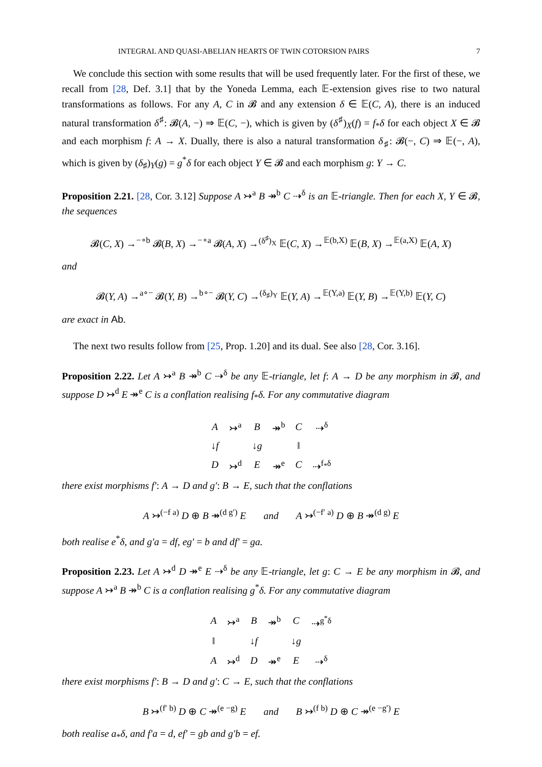INTEGRAL AND QUASI-ABELIAN HEARTS OF TWIN COTORSION PAIRS 7
We conclude this section with some results that will be used frequently later. For the first of these, we recall from [28, Def. 3.1] that by the Yoneda Lemma, each 𝔼-extension gives rise to two natural transformations as follows. For any A, C in 𝓑 and any extension δ ∈ 𝔼(C, A), there is an induced natural transformation δ<sup>♯</sup>: 𝓑(A, −) ⇒ 𝔼(C, −), which is given by (δ<sup>♯</sup>)<sub>X</sub>(f) = f<sub>*</sub>δ for each object X ∈ 𝓑 and each morphism f: A → X. Dually, there is also a natural transformation δ<sub>♯</sub>: 𝓑(−, C) ⇒ 𝔼(−, A), which is given by (δ<sub>♯</sub>)<sub>Y</sub>(g) = g<sup>*</sup>δ for each object Y ∈ 𝓑 and each morphism g: Y → C.
Proposition 2.21. [28, Cor. 3.12] Suppose A ↣<sup>a</sup> B ↠<sup>b</sup> C ⇢<sup>δ</sup> is an 𝔼-triangle. Then for each X, Y ∈ 𝓑, the sequences
𝓑(C, X) →<sup>−∘b</sup> 𝓑(B, X) →<sup>−∘a</sup> 𝓑(A, X) →<sup>(δ<sup>♯</sup>)<sub>X</sub></sup> 𝔼(C, X) →<sup>𝔼(b,X)</sup> 𝔼(B, X) →<sup>𝔼(a,X)</sup> 𝔼(A, X)
and
𝓑(Y, A) →<sup>a∘−</sup> 𝓑(Y, B) →<sup>b∘−</sup> 𝓑(Y, C) →<sup>(δ<sub>♯</sub>)<sub>Y</sub></sup> 𝔼(Y, A) →<sup>𝔼(Y,a)</sup> 𝔼(Y, B) →<sup>𝔼(Y,b)</sup> 𝔼(Y, C)
are exact in Ab.
The next two results follow from [25, Prop. 1.20] and its dual. See also [28, Cor. 3.16].
Proposition 2.22. Let A ↣<sup>a</sup> B ↠<sup>b</sup> C ⇢<sup>δ</sup> be any 𝔼-triangle, let f: A → D be any morphism in 𝓑, and suppose D ↣<sup>d</sup> E ↠<sup>e</sup> C is a conflation realising f<sub>*</sub>δ. For any commutative diagram
| A | ↣<sup>a</sup> | B | ↠<sup>b</sup> | C | ⇢<sup>δ</sup> |
| ↓ f | | ↓ g | | ‖ | |
| D | ↣<sup>d</sup> | E | ↠<sup>e</sup> | C | ⇢<sup>f<sub>*</sub>δ</sup> |
there exist morphisms f′: A → D and g′: B → E, such that the conflations
A ↣<sup>(−f a)</sup> D ⊕ B ↠<sup>(d g′)</sup> E and A ↣<sup>(−f′ a)</sup> D ⊕ B ↠<sup>(d g)</sup> E
both realise e<sup>*</sup>δ, and g′a = df, eg′ = b and df′ = ga.
Proposition 2.23. Let A ↣<sup>d</sup> D ↠<sup>e</sup> E ⇢<sup>δ</sup> be any 𝔼-triangle, let g: C → E be any morphism in 𝓑, and suppose A ↣<sup>a</sup> B ↠<sup>b</sup> C is a conflation realising g<sup>*</sup>δ. For any commutative diagram
| A | ↣<sup>a</sup> | B | ↠<sup>b</sup> | C | ⇢<sup>g<sup>*</sup>δ</sup> |
| ‖ | | ↓ f | | ↓ g | |
| A | ↣<sup>d</sup> | D | ↠<sup>e</sup> | E | ⇢<sup>δ</sup> |
there exist morphisms f′: B → D and g′: C → E, such that the conflations
B ↣<sup>(f′ b)</sup> D ⊕ C ↠<sup>(e −g)</sup> E and B ↣<sup>(f b)</sup> D ⊕ C ↠<sup>(e −g′)</sup> E
both realise a<sub>*</sub>δ, and f′a = d, ef′ = gb and g′b = ef.